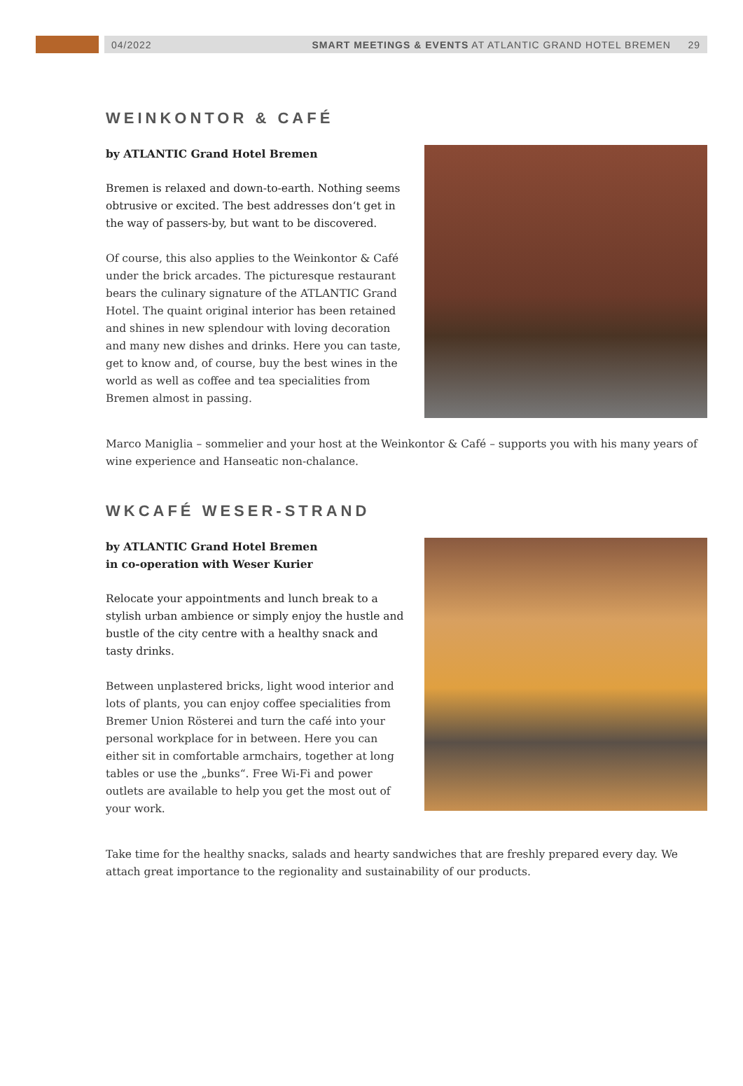04/2022 SMART MEETINGS & EVENTS AT ATLANTIC GRAND HOTEL BREMEN 29
WEINKONTOR & CAFÉ
by ATLANTIC Grand Hotel Bremen
Bremen is relaxed and down-to-earth. Nothing seems obtrusive or excited. The best addresses don‘t get in the way of passers-by, but want to be discovered.
Of course, this also applies to the Weinkontor & Café under the brick arcades. The picturesque restaurant bears the culinary signature of the ATLANTIC Grand Hotel. The quaint original interior has been retained and shines in new splendour with loving decoration and many new dishes and drinks. Here you can taste, get to know and, of course, buy the best wines in the world as well as coffee and tea specialities from Bremen almost in passing.
Marco Maniglia – sommelier and your host at the Weinkontor & Café – supports you with his many years of wine experience and Hanseatic non-chalance.
WKCAFÉ WESER-STRAND
by ATLANTIC Grand Hotel Bremen
in co-operation with Weser Kurier
Relocate your appointments and lunch break to a stylish urban ambience or simply enjoy the hustle and bustle of the city centre with a healthy snack and tasty drinks.
Between unplastered bricks, light wood interior and lots of plants, you can enjoy coffee specialities from Bremer Union Rösterei and turn the café into your personal workplace for in between. Here you can either sit in comfortable armchairs, together at long tables or use the „bunks“. Free Wi-Fi and power outlets are available to help you get the most out of your work.
Take time for the healthy snacks, salads and hearty sandwiches that are freshly prepared every day. We attach great importance to the regionality and sustainability of our products.